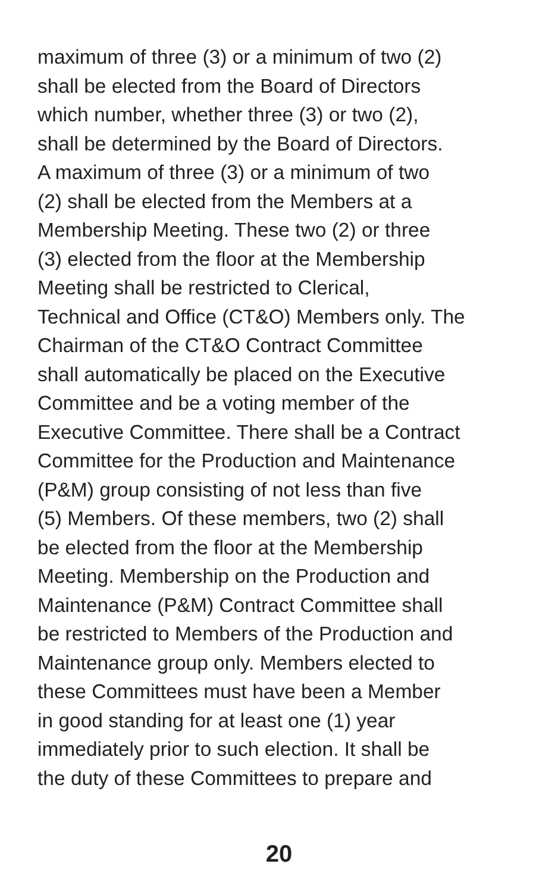maximum of three (3) or a minimum of two (2)
shall be elected from the Board of Directors
which number, whether three (3) or two (2),
shall be determined by the Board of Directors.
A maximum of three (3) or a minimum of two
(2) shall be elected from the Members at a
Membership Meeting. These two (2) or three
(3) elected from the floor at the Membership
Meeting shall be restricted to Clerical,
Technical and Office (CT&O) Members only. The
Chairman of the CT&O Contract Committee
shall automatically be placed on the Executive
Committee and be a voting member of the
Executive Committee. There shall be a Contract
Committee for the Production and Maintenance
(P&M) group consisting of not less than five
(5) Members. Of these members, two (2) shall
be elected from the floor at the Membership
Meeting. Membership on the Production and
Maintenance (P&M) Contract Committee shall
be restricted to Members of the Production and
Maintenance group only. Members elected to
these Committees must have been a Member
in good standing for at least one (1) year
immediately prior to such election. It shall be
the duty of these Committees to prepare and
20